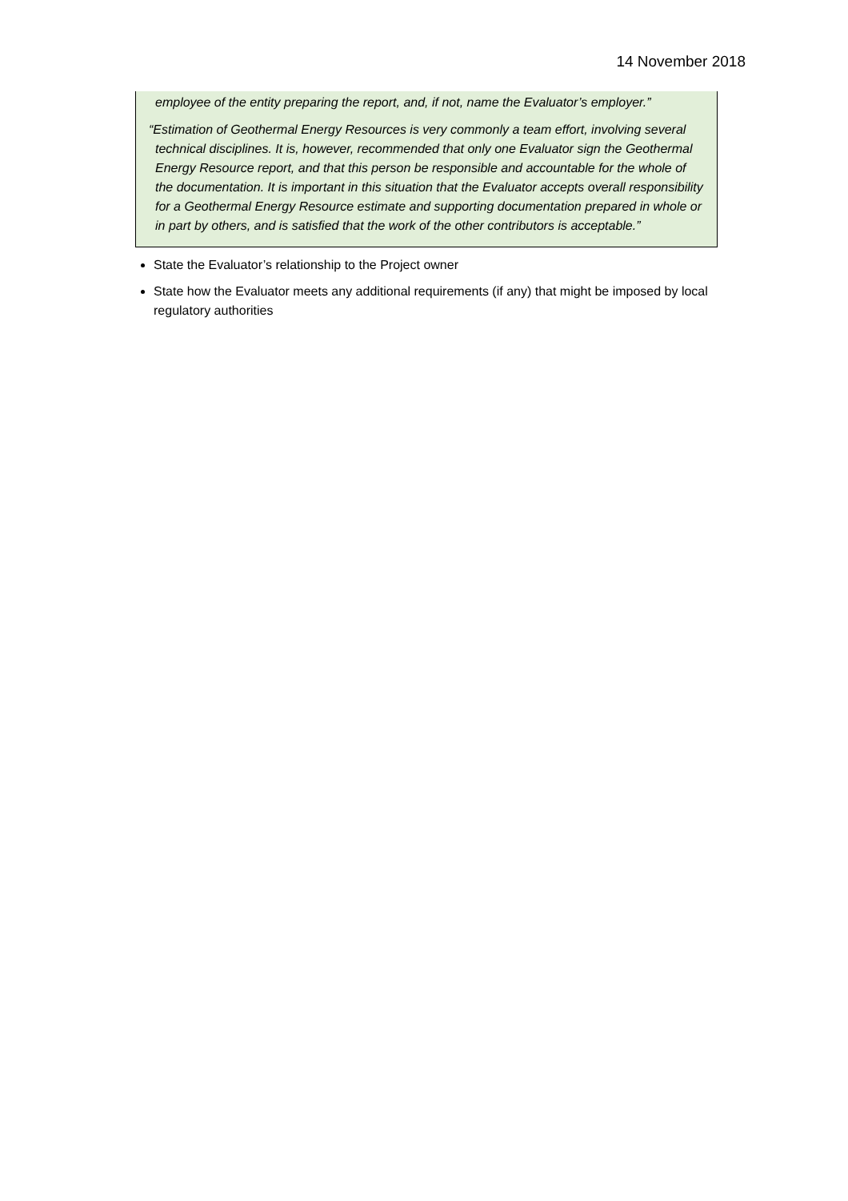14 November 2018
employee of the entity preparing the report, and, if not, name the Evaluator’s employer.”
“Estimation of Geothermal Energy Resources is very commonly a team effort, involving several technical disciplines. It is, however, recommended that only one Evaluator sign the Geothermal Energy Resource report, and that this person be responsible and accountable for the whole of the documentation. It is important in this situation that the Evaluator accepts overall responsibility for a Geothermal Energy Resource estimate and supporting documentation prepared in whole or in part by others, and is satisfied that the work of the other contributors is acceptable.”
State the Evaluator’s relationship to the Project owner
State how the Evaluator meets any additional requirements (if any) that might be imposed by local regulatory authorities